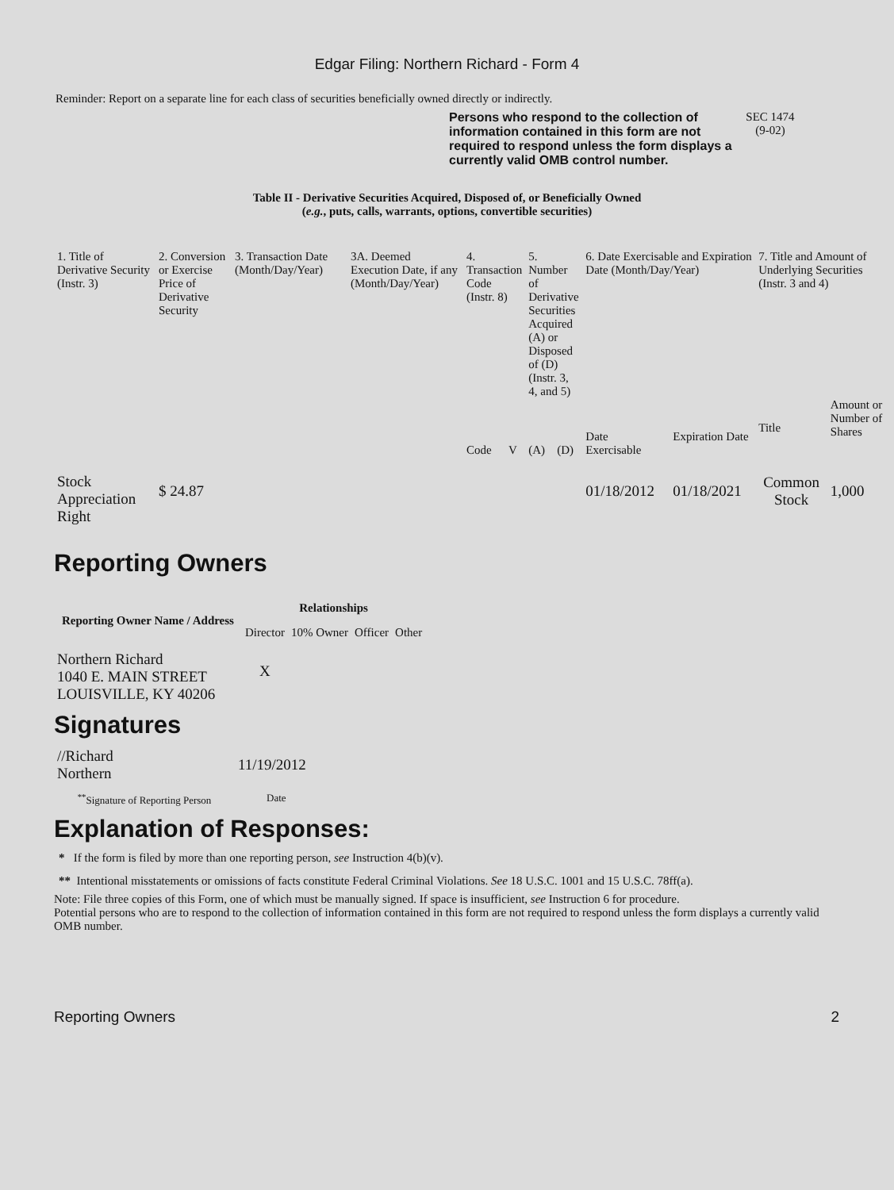Edgar Filing: Northern Richard - Form 4
Reminder: Report on a separate line for each class of securities beneficially owned directly or indirectly.
Persons who respond to the collection of information contained in this form are not required to respond unless the form displays a currently valid OMB control number.
SEC 1474
(9-02)
Table II - Derivative Securities Acquired, Disposed of, or Beneficially Owned
(e.g., puts, calls, warrants, options, convertible securities)
| 1. Title of Derivative Security (Instr. 3) | 2. Conversion or Exercise Price of Derivative Security | 3. Transaction Date (Month/Day/Year) | 3A. Deemed Execution Date, if any (Month/Day/Year) | 4. Transaction Code (Instr. 8) | | 5. Number of Derivative Securities Acquired (A) or Disposed of (D) (Instr. 3, 4, and 5) | | 6. Date Exercisable and Expiration Date (Month/Day/Year) | | 7. Title and Amount of Underlying Securities (Instr. 3 and 4) | |
| --- | --- | --- | --- | --- | --- | --- | --- | --- | --- | --- | --- |
| | | | | Code | V | (A) | (D) | Date Exercisable | Expiration Date | Title | Amount or Number of Shares |
| Stock Appreciation Right | $ 24.87 | | | | | | | 01/18/2012 | 01/18/2021 | Common Stock | 1,000 |
Reporting Owners
| Reporting Owner Name / Address | Relationships | | | |
| --- | --- | --- | --- | --- |
| | Director | 10% Owner | Officer | Other |
| Northern Richard 1040 E. MAIN STREET LOUISVILLE, KY 40206 | X | | | |
Signatures
| //Richard Northern | 11/19/2012 |
| <sup>**</sup> Signature of Reporting Person | Date |
Explanation of Responses:
* If the form is filed by more than one reporting person, see Instruction 4(b)(v).
** Intentional misstatements or omissions of facts constitute Federal Criminal Violations. See 18 U.S.C. 1001 and 15 U.S.C. 78ff(a).
Note: File three copies of this Form, one of which must be manually signed. If space is insufficient, see Instruction 6 for procedure.
Potential persons who are to respond to the collection of information contained in this form are not required to respond unless the form displays a currently valid OMB number.
Reporting Owners 2